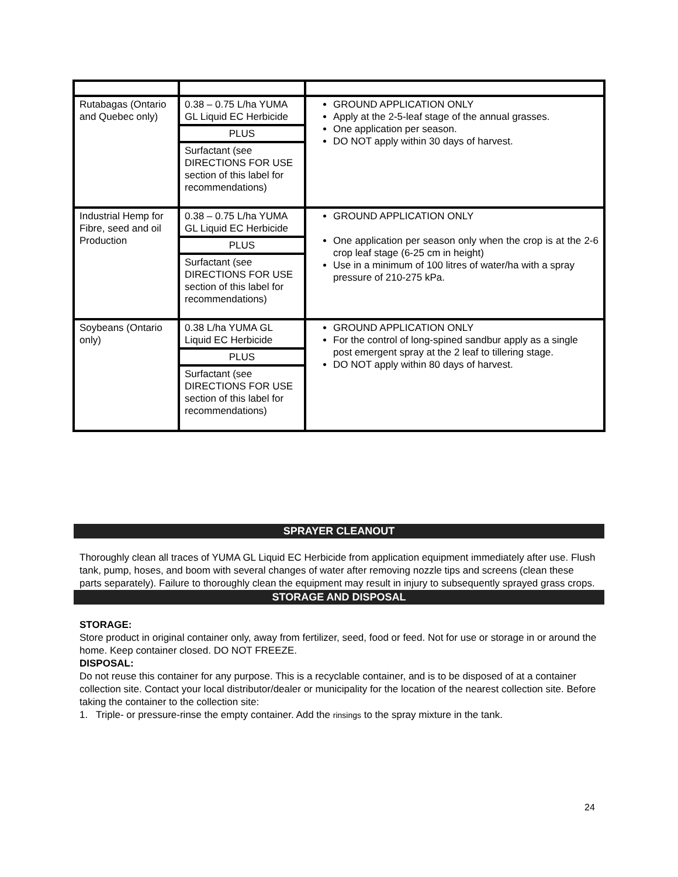| Rutabagas (Ontario and Quebec only) | 0.38 – 0.75 L/ha YUMA GL Liquid EC Herbicide PLUS Surfactant (see DIRECTIONS FOR USE section of this label for recommendations) | GROUND APPLICATION ONLY Apply at the 2-5-leaf stage of the annual grasses. One application per season. DO NOT apply within 30 days of harvest. |
| Industrial Hemp for Fibre, seed and oil Production | 0.38 – 0.75 L/ha YUMA GL Liquid EC Herbicide PLUS Surfactant (see DIRECTIONS FOR USE section of this label for recommendations) | GROUND APPLICATION ONLY One application per season only when the crop is at the 2-6 crop leaf stage (6-25 cm in height) Use in a minimum of 100 litres of water/ha with a spray pressure of 210-275 kPa. |
| Soybeans (Ontario only) | 0.38 L/ha YUMA GL Liquid EC Herbicide PLUS Surfactant (see DIRECTIONS FOR USE section of this label for recommendations) | GROUND APPLICATION ONLY For the control of long-spined sandbur apply as a single post emergent spray at the 2 leaf to tillering stage. DO NOT apply within 80 days of harvest. |
SPRAYER CLEANOUT
Thoroughly clean all traces of YUMA GL Liquid EC Herbicide from application equipment immediately after use. Flush tank, pump, hoses, and boom with several changes of water after removing nozzle tips and screens (clean these parts separately). Failure to thoroughly clean the equipment may result in injury to subsequently sprayed grass crops.
STORAGE AND DISPOSAL
STORAGE:
Store product in original container only, away from fertilizer, seed, food or feed. Not for use or storage in or around the home. Keep container closed. DO NOT FREEZE.
DISPOSAL:
Do not reuse this container for any purpose. This is a recyclable container, and is to be disposed of at a container collection site. Contact your local distributor/dealer or municipality for the location of the nearest collection site. Before taking the container to the collection site:
1. Triple- or pressure-rinse the empty container. Add the rinsings to the spray mixture in the tank.
24